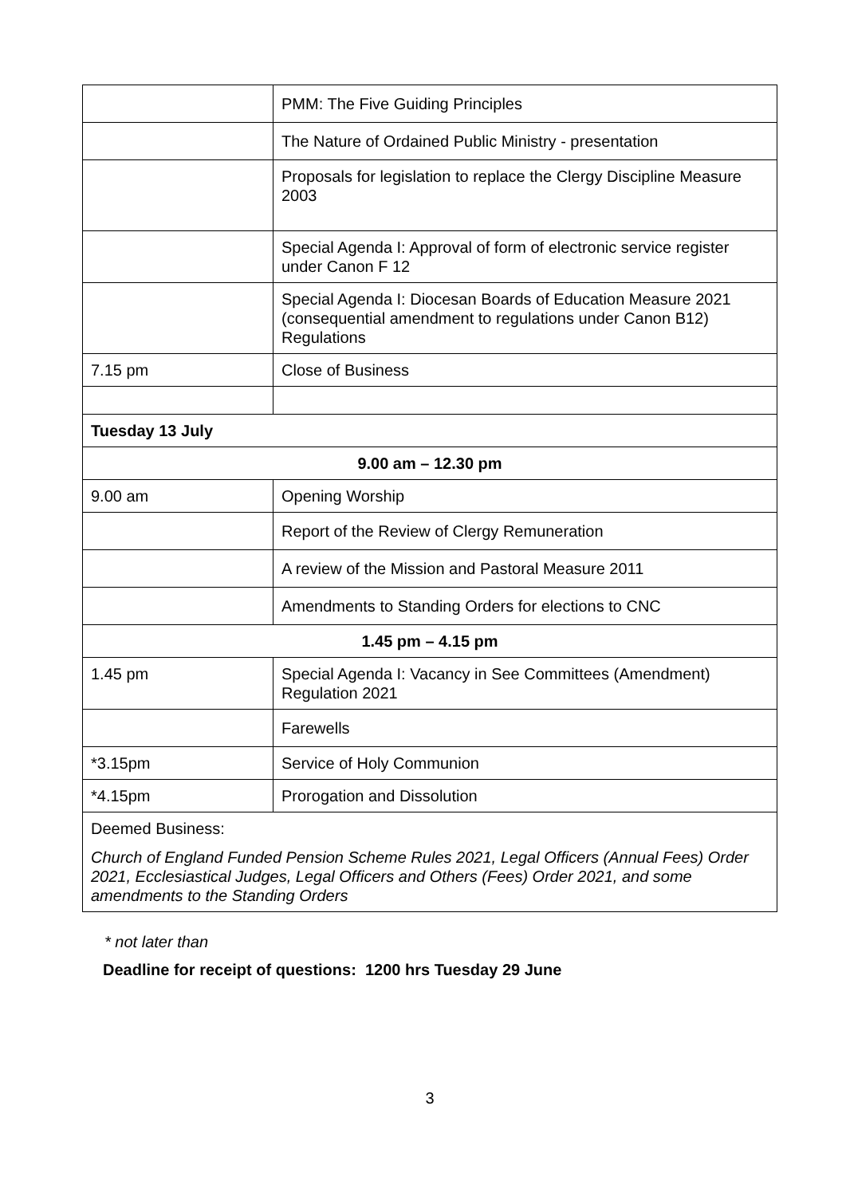| | PMM: The Five Guiding Principles |
| | The Nature of Ordained Public Ministry - presentation |
| | Proposals for legislation to replace the Clergy Discipline Measure 2003 |
| | Special Agenda I: Approval of form of electronic service register under Canon F 12 |
| | Special Agenda I: Diocesan Boards of Education Measure 2021 (consequential amendment to regulations under Canon B12) Regulations |
| 7.15 pm | Close of Business |
| Tuesday 13 July | |
| 9.00 am – 12.30 pm | |
| 9.00 am | Opening Worship |
| | Report of the Review of Clergy Remuneration |
| | A review of the Mission and Pastoral Measure 2011 |
| | Amendments to Standing Orders for elections to CNC |
| 1.45 pm – 4.15 pm | |
| 1.45 pm | Special Agenda I: Vacancy in See Committees (Amendment) Regulation 2021 |
| | Farewells |
| *3.15pm | Service of Holy Communion |
| *4.15pm | Prorogation and Dissolution |
| Deemed Business: Church of England Funded Pension Scheme Rules 2021, Legal Officers (Annual Fees) Order 2021, Ecclesiastical Judges, Legal Officers and Others (Fees) Order 2021, and some amendments to the Standing Orders | |
* not later than
Deadline for receipt of questions: 1200 hrs Tuesday 29 June
3